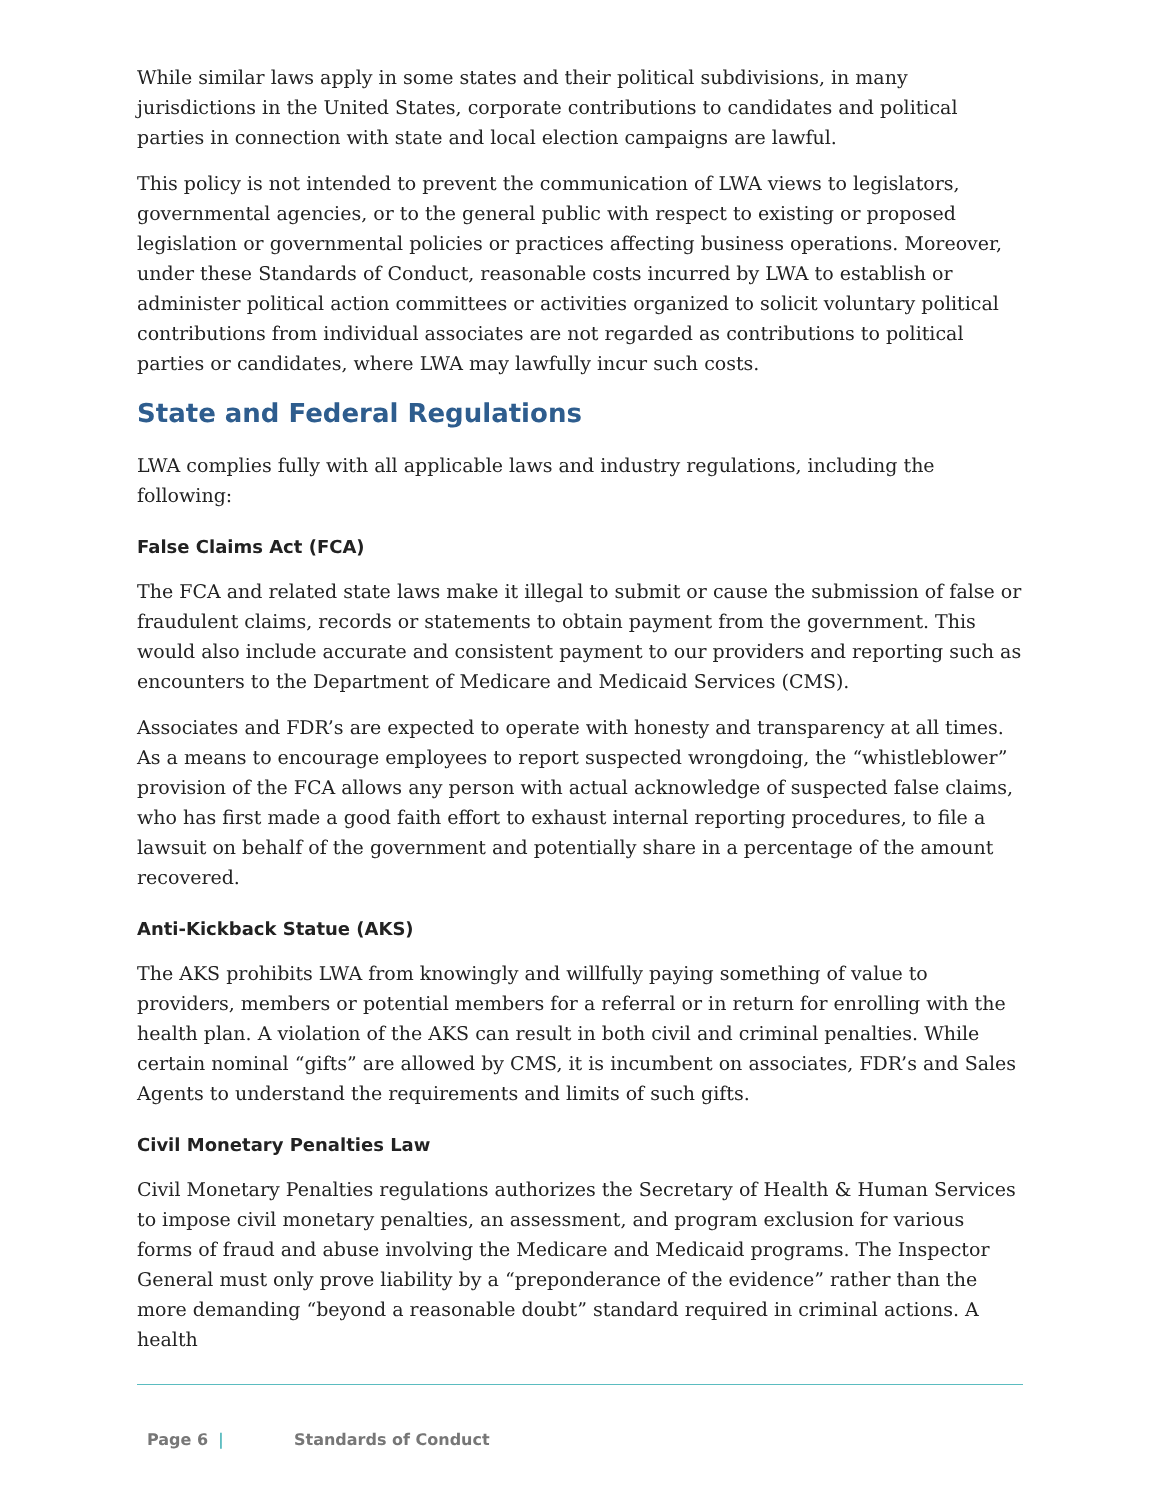While similar laws apply in some states and their political subdivisions, in many jurisdictions in the United States, corporate contributions to candidates and political parties in connection with state and local election campaigns are lawful.
This policy is not intended to prevent the communication of LWA views to legislators, governmental agencies, or to the general public with respect to existing or proposed legislation or governmental policies or practices affecting business operations. Moreover, under these Standards of Conduct, reasonable costs incurred by LWA to establish or administer political action committees or activities organized to solicit voluntary political contributions from individual associates are not regarded as contributions to political parties or candidates, where LWA may lawfully incur such costs.
State and Federal Regulations
LWA complies fully with all applicable laws and industry regulations, including the following:
False Claims Act (FCA)
The FCA and related state laws make it illegal to submit or cause the submission of false or fraudulent claims, records or statements to obtain payment from the government. This would also include accurate and consistent payment to our providers and reporting such as encounters to the Department of Medicare and Medicaid Services (CMS).
Associates and FDR’s are expected to operate with honesty and transparency at all times. As a means to encourage employees to report suspected wrongdoing, the “whistleblower” provision of the FCA allows any person with actual acknowledge of suspected false claims, who has first made a good faith effort to exhaust internal reporting procedures, to file a lawsuit on behalf of the government and potentially share in a percentage of the amount recovered.
Anti-Kickback Statue (AKS)
The AKS prohibits LWA from knowingly and willfully paying something of value to providers, members or potential members for a referral or in return for enrolling with the health plan. A violation of the AKS can result in both civil and criminal penalties. While certain nominal “gifts” are allowed by CMS, it is incumbent on associates, FDR’s and Sales Agents to understand the requirements and limits of such gifts.
Civil Monetary Penalties Law
Civil Monetary Penalties regulations authorizes the Secretary of Health & Human Services to impose civil monetary penalties, an assessment, and program exclusion for various forms of fraud and abuse involving the Medicare and Medicaid programs. The Inspector General must only prove liability by a “preponderance of the evidence” rather than the more demanding “beyond a reasonable doubt” standard required in criminal actions. A health
Page 6 | Standards of Conduct